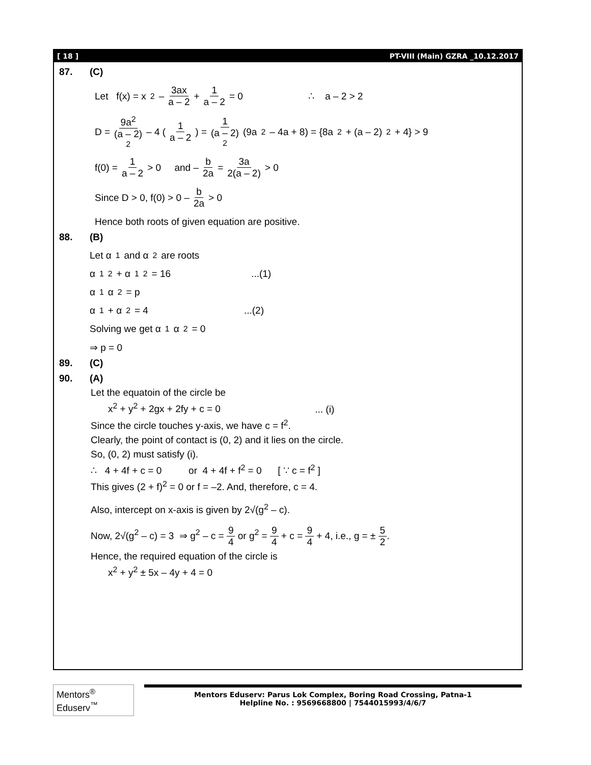[ 18 ] PT-VIII (Main) GZRA _10.12.2017
87. (C)
Let f(x) = x<sup>2</sup> – 3ax a – 2 + 1 a – 2 = 0 ∴ a – 2 > 2
D = 9a<sup>2</sup> (a – 2)<sup>2</sup> – 4 (1 a – 2) = 1 (a – 2)<sup>2</sup> (9a<sup>2</sup> – 4a + 8) = {8a<sup>2</sup> + (a – 2)<sup>2</sup> + 4} > 9
f(0) = 1 a – 2 > 0 and – b 2a = 3a 2(a – 2) > 0
Since D > 0, f(0) > 0 – b 2a > 0
Hence both roots of given equation are positive.
88. (B)
Let α<sub>1</sub> and α<sub>2</sub> are roots
α<sub>1</sub><sup>2</sup> + α<sub>1</sub><sup>2</sup> = 16 ...(1)
α<sub>1</sub>α<sub>2</sub> = p
α<sub>1</sub> + α<sub>2</sub> = 4 ...(2)
Solving we get α<sub>1</sub>α<sub>2</sub> = 0
⇒ p = 0
89. (C)
90. (A)
Let the equatoin of the circle be
x<sup>2</sup> + y<sup>2</sup> + 2gx + 2fy + c = 0 ... (i)
Since the circle touches y-axis, we have c = f<sup>2</sup>.
Clearly, the point of contact is (0, 2) and it lies on the circle.
So, (0, 2) must satisfy (i).
∴ 4 + 4f + c = 0 or 4 + 4f + f<sup>2</sup> = 0 [ ∵ c = f<sup>2</sup> ]
This gives (2 + f)<sup>2</sup> = 0 or f = –2. And, therefore, c = 4.
Also, intercept on x-axis is given by 2√(g<sup>2</sup> – c).
Now, 2√(g<sup>2</sup> – c) = 3 ⇒ g<sup>2</sup> – c = 9 4 or g<sup>2</sup> = 9 4 + c = 9 4 + 4, i.e., g = ± 5 2.
Hence, the required equation of the circle is
x<sup>2</sup> + y<sup>2</sup> ± 5x – 4y + 4 = 0
Mentors<sup>®</sup> Eduserv<sup>™</sup>
Mentors Eduserv: Parus Lok Complex, Boring Road Crossing, Patna-1
Helpline No. : 9569668800 | 7544015993/4/6/7